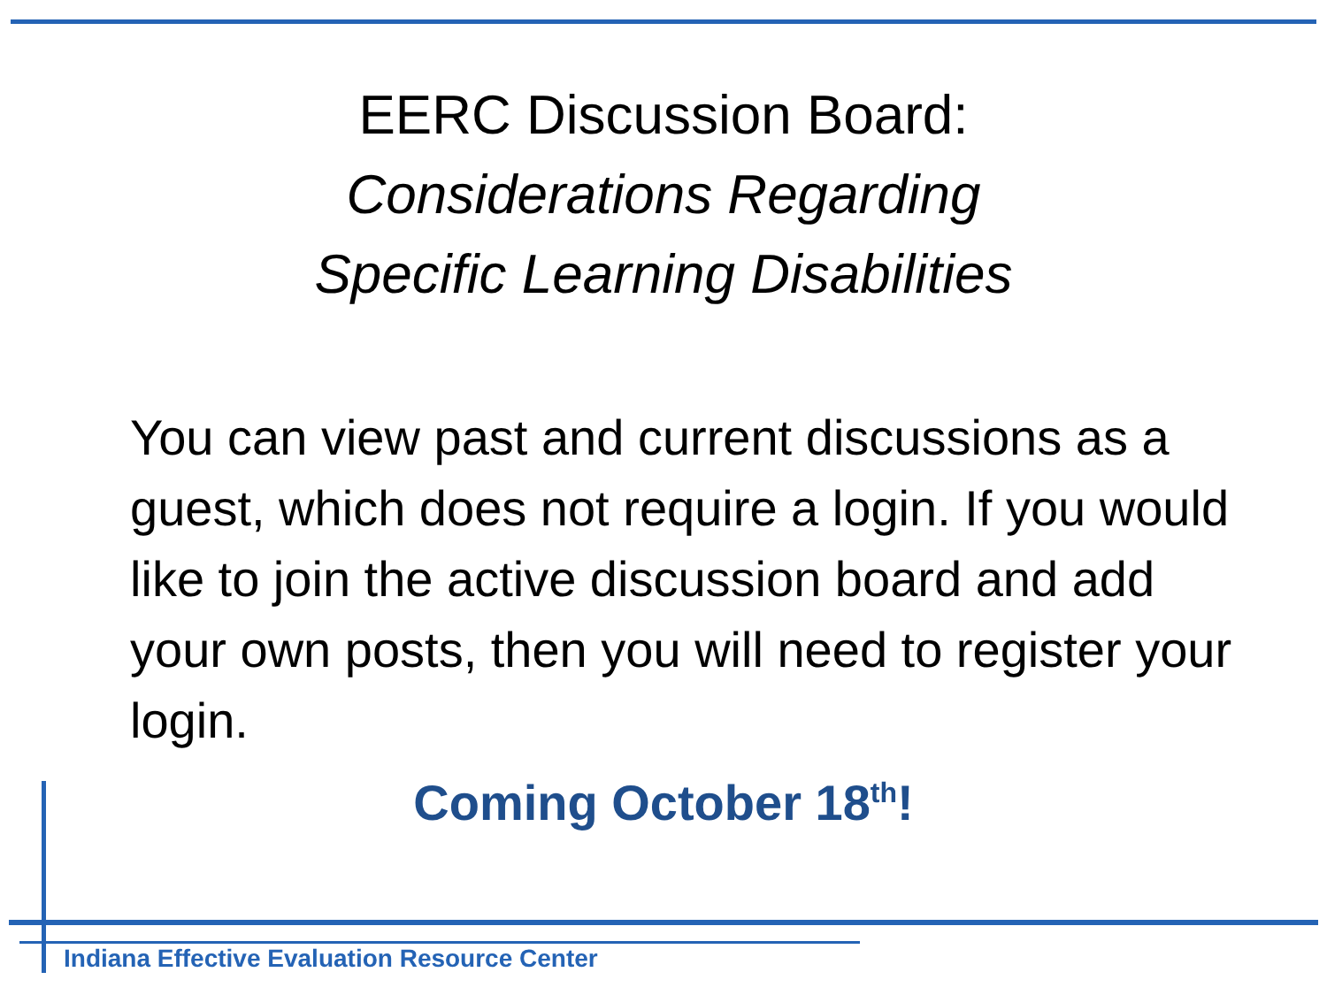EERC Discussion Board:
Considerations Regarding
Specific Learning Disabilities
You can view past and current discussions as a guest, which does not require a login. If you would like to join the active discussion board and add your own posts, then you will need to register your login.
Coming October 18<sup>th</sup>!
Indiana Effective Evaluation Resource Center